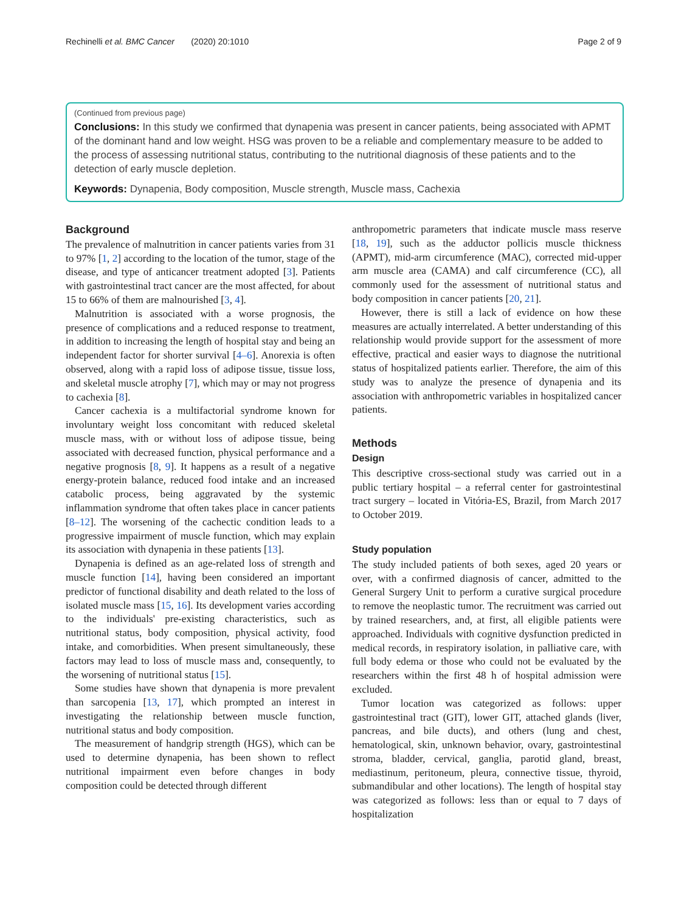Rechinelli et al. BMC Cancer (2020) 20:1010 Page 2 of 9
(Continued from previous page)
Conclusions: In this study we confirmed that dynapenia was present in cancer patients, being associated with APMT of the dominant hand and low weight. HSG was proven to be a reliable and complementary measure to be added to the process of assessing nutritional status, contributing to the nutritional diagnosis of these patients and to the detection of early muscle depletion.
Keywords: Dynapenia, Body composition, Muscle strength, Muscle mass, Cachexia
Background
The prevalence of malnutrition in cancer patients varies from 31 to 97% [1, 2] according to the location of the tumor, stage of the disease, and type of anticancer treatment adopted [3]. Patients with gastrointestinal tract cancer are the most affected, for about 15 to 66% of them are malnourished [3, 4].
Malnutrition is associated with a worse prognosis, the presence of complications and a reduced response to treatment, in addition to increasing the length of hospital stay and being an independent factor for shorter survival [4–6]. Anorexia is often observed, along with a rapid loss of adipose tissue, tissue loss, and skeletal muscle atrophy [7], which may or may not progress to cachexia [8].
Cancer cachexia is a multifactorial syndrome known for involuntary weight loss concomitant with reduced skeletal muscle mass, with or without loss of adipose tissue, being associated with decreased function, physical performance and a negative prognosis [8, 9]. It happens as a result of a negative energy-protein balance, reduced food intake and an increased catabolic process, being aggravated by the systemic inflammation syndrome that often takes place in cancer patients [8–12]. The worsening of the cachectic condition leads to a progressive impairment of muscle function, which may explain its association with dynapenia in these patients [13].
Dynapenia is defined as an age-related loss of strength and muscle function [14], having been considered an important predictor of functional disability and death related to the loss of isolated muscle mass [15, 16]. Its development varies according to the individuals' pre-existing characteristics, such as nutritional status, body composition, physical activity, food intake, and comorbidities. When present simultaneously, these factors may lead to loss of muscle mass and, consequently, to the worsening of nutritional status [15].
Some studies have shown that dynapenia is more prevalent than sarcopenia [13, 17], which prompted an interest in investigating the relationship between muscle function, nutritional status and body composition.
The measurement of handgrip strength (HGS), which can be used to determine dynapenia, has been shown to reflect nutritional impairment even before changes in body composition could be detected through different
anthropometric parameters that indicate muscle mass reserve [18, 19], such as the adductor pollicis muscle thickness (APMT), mid-arm circumference (MAC), corrected mid-upper arm muscle area (CAMA) and calf circumference (CC), all commonly used for the assessment of nutritional status and body composition in cancer patients [20, 21].
However, there is still a lack of evidence on how these measures are actually interrelated. A better understanding of this relationship would provide support for the assessment of more effective, practical and easier ways to diagnose the nutritional status of hospitalized patients earlier. Therefore, the aim of this study was to analyze the presence of dynapenia and its association with anthropometric variables in hospitalized cancer patients.
Methods
Design
This descriptive cross-sectional study was carried out in a public tertiary hospital – a referral center for gastrointestinal tract surgery – located in Vitória-ES, Brazil, from March 2017 to October 2019.
Study population
The study included patients of both sexes, aged 20 years or over, with a confirmed diagnosis of cancer, admitted to the General Surgery Unit to perform a curative surgical procedure to remove the neoplastic tumor. The recruitment was carried out by trained researchers, and, at first, all eligible patients were approached. Individuals with cognitive dysfunction predicted in medical records, in respiratory isolation, in palliative care, with full body edema or those who could not be evaluated by the researchers within the first 48 h of hospital admission were excluded.
Tumor location was categorized as follows: upper gastrointestinal tract (GIT), lower GIT, attached glands (liver, pancreas, and bile ducts), and others (lung and chest, hematological, skin, unknown behavior, ovary, gastrointestinal stroma, bladder, cervical, ganglia, parotid gland, breast, mediastinum, peritoneum, pleura, connective tissue, thyroid, submandibular and other locations). The length of hospital stay was categorized as follows: less than or equal to 7 days of hospitalization